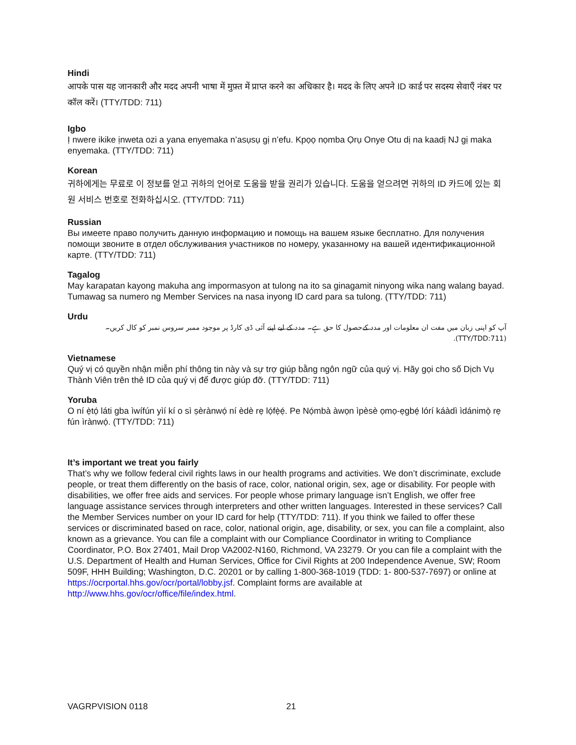Hindi
आपके पास यह जानकारी और मदद अपनी भाषा में मुफ़्त में प्राप्त करने का अधिकार है। मदद के लिए अपने ID कार्ड पर सदस्य सेवाएँ नंबर पर कॉल करें। (TTY/TDD: 711)
Igbo
Ị nwere ikike ịnweta ozi a yana enyemaka n’asụsụ gị n’efu. Kpọọ nọmba Ọrụ Onye Otu dị na kaadị NJ gị maka enyemaka. (TTY/TDD: 711)
Korean
귀하에게는 무료로 이 정보를 얻고 귀하의 언어로 도움을 받을 권리가 있습니다. 도움을 얻으려면 귀하의 ID 카드에 있는 회원 서비스 번호로 전화하십시오. (TTY/TDD: 711)
Russian
Вы имеете право получить данную информацию и помощь на вашем языке бесплатно. Для получения помощи звоните в отдел обслуживания участников по номеру, указанному на вашей идентификационной карте. (TTY/TDD: 711)
Tagalog
May karapatan kayong makuha ang impormasyon at tulong na ito sa ginagamit ninyong wika nang walang bayad. Tumawag sa numero ng Member Services na nasa inyong ID card para sa tulong. (TTY/TDD: 711)
Urdu
آپ کو اپنی زبان میں مفت ان معلومات اور مدد کےحصول کا حق ہے۔ مدد کے لیے اپنے آئی ڈی کارڈ پر موجود ممبر سروس نمبر کو کال کریں۔ (TTY/TDD:711).
Vietnamese
Quý vị có quyền nhận miễn phí thông tin này và sự trợ giúp bằng ngôn ngữ của quý vị. Hãy gọi cho số Dịch Vụ Thành Viên trên thẻ ID của quý vị để được giúp đỡ. (TTY/TDD: 711)
Yoruba
O ní ẹ̀tọ́ láti gba ìwífún yìí kí o sì ṣèrànwọ́ ní èdè rẹ lọ́fẹ̀ẹ́. Pe Nọ́mbà àwọn ìpèsè ọmọ-ẹgbẹ́ lórí káàdì ìdánimọ̀ rẹ fún ìrànwọ́. (TTY/TDD: 711)
It’s important we treat you fairly
That’s why we follow federal civil rights laws in our health programs and activities. We don’t discriminate, exclude people, or treat them differently on the basis of race, color, national origin, sex, age or disability. For people with disabilities, we offer free aids and services. For people whose primary language isn’t English, we offer free language assistance services through interpreters and other written languages. Interested in these services? Call the Member Services number on your ID card for help (TTY/TDD: 711). If you think we failed to offer these services or discriminated based on race, color, national origin, age, disability, or sex, you can file a complaint, also known as a grievance. You can file a complaint with our Compliance Coordinator in writing to Compliance Coordinator, P.O. Box 27401, Mail Drop VA2002-N160, Richmond, VA 23279. Or you can file a complaint with the U.S. Department of Health and Human Services, Office for Civil Rights at 200 Independence Avenue, SW; Room 509F, HHH Building; Washington, D.C. 20201 or by calling 1-800-368-1019 (TDD: 1- 800-537-7697) or online at https://ocrportal.hhs.gov/ocr/portal/lobby.jsf. Complaint forms are available at http://www.hhs.gov/ocr/office/file/index.html.
VAGRPVISION 0118 21